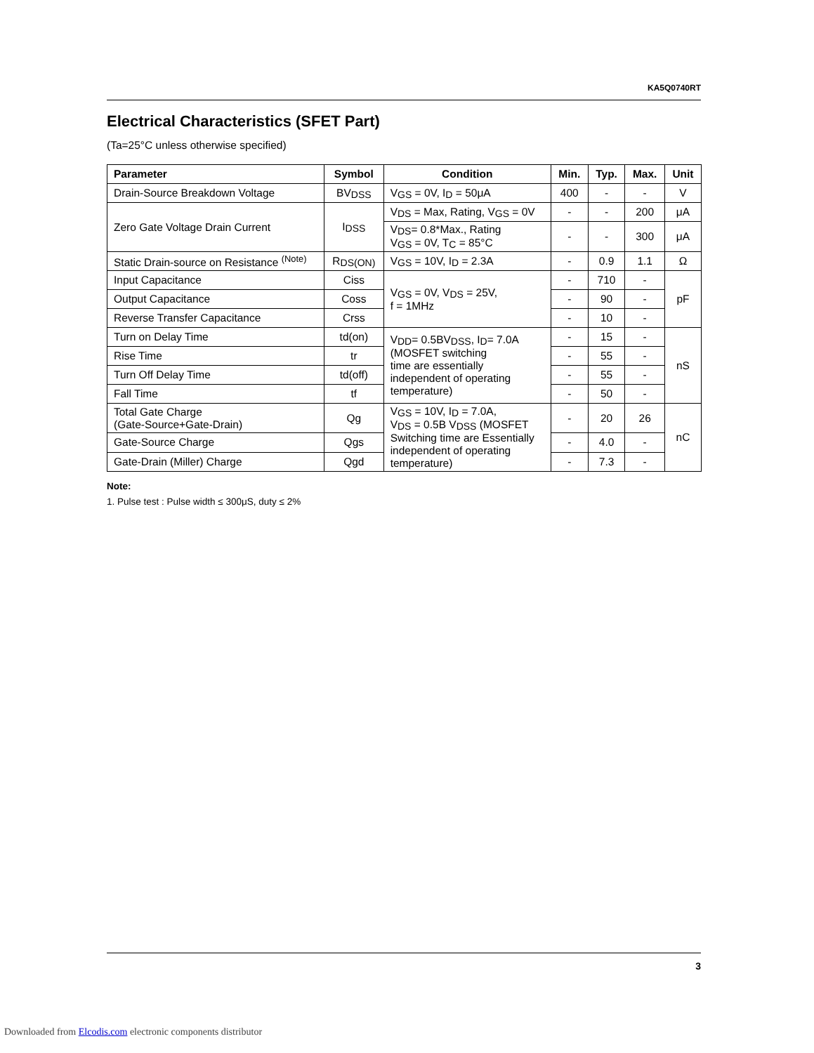KA5Q0740RT
Electrical Characteristics (SFET Part)
(Ta=25°C unless otherwise specified)
| Parameter | Symbol | Condition | Min. | Typ. | Max. | Unit |
| --- | --- | --- | --- | --- | --- | --- |
| Drain-Source Breakdown Voltage | BV<sub>DSS</sub> | V<sub>GS</sub> = 0V, I<sub>D</sub> = 50μA | 400 | - | - | V |
| Zero Gate Voltage Drain Current | I<sub>DSS</sub> | V<sub>DS</sub> = Max, Rating, V<sub>GS</sub> = 0V | - | - | 200 | μA |
| | | V<sub>DS</sub>= 0.8*Max., Rating V<sub>GS</sub> = 0V, T<sub>C</sub> = 85°C | - | - | 300 | μA |
| Static Drain-source on Resistance <sup>(Note)</sup> | R<sub>DS(ON)</sub> | V<sub>GS</sub> = 10V, I<sub>D</sub> = 2.3A | - | 0.9 | 1.1 | Ω |
| Input Capacitance | Ciss | V<sub>GS</sub> = 0V, V<sub>DS</sub> = 25V, f = 1MHz | - | 710 | - | pF |
| Output Capacitance | Coss | | - | 90 | - | |
| Reverse Transfer Capacitance | Crss | | - | 10 | - | |
| Turn on Delay Time | td(on) | V<sub>DD</sub>= 0.5BV<sub>DSS</sub>, I<sub>D</sub>= 7.0A (MOSFET switching time are essentially independent of operating temperature) | - | 15 | - | nS |
| Rise Time | tr | | - | 55 | - | |
| Turn Off Delay Time | td(off) | | - | 55 | - | |
| Fall Time | tf | | - | 50 | - | |
| Total Gate Charge (Gate-Source+Gate-Drain) | Qg | V<sub>GS</sub> = 10V, I<sub>D</sub> = 7.0A, V<sub>DS</sub> = 0.5B V<sub>DSS</sub> (MOSFET Switching time are Essentially independent of operating temperature) | - | 20 | 26 | nC |
| Gate-Source Charge | Qgs | | - | 4.0 | - | |
| Gate-Drain (Miller) Charge | Qgd | | - | 7.3 | - | |
Note:
1. Pulse test : Pulse width ≤ 300μS, duty ≤ 2%
3
Downloaded from Elcodis.com electronic components distributor